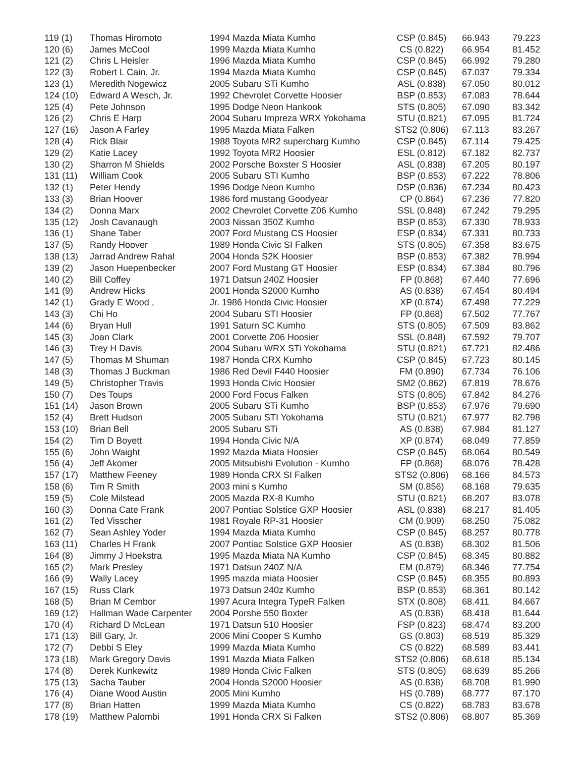| 119 (1) | Thomas Hiromoto | 1994 Mazda Miata Kumho | CSP (0.845) | 66.943 | 79.223 |
| 120 (6) | James McCool | 1999 Mazda Miata Kumho | CS (0.822) | 66.954 | 81.452 |
| 121 (2) | Chris L Heisler | 1996 Mazda Miata Kumho | CSP (0.845) | 66.992 | 79.280 |
| 122 (3) | Robert L Cain, Jr. | 1994 Mazda Miata Kumho | CSP (0.845) | 67.037 | 79.334 |
| 123 (1) | Meredith Nogewicz | 2005 Subaru STi Kumho | ASL (0.838) | 67.050 | 80.012 |
| 124 (10) | Edward A Wesch, Jr. | 1992 Chevrolet Corvette Hoosier | BSP (0.853) | 67.083 | 78.644 |
| 125 (4) | Pete Johnson | 1995 Dodge Neon Hankook | STS (0.805) | 67.090 | 83.342 |
| 126 (2) | Chris E Harp | 2004 Subaru Impreza WRX Yokohama | STU (0.821) | 67.095 | 81.724 |
| 127 (16) | Jason A Farley | 1995 Mazda Miata Falken | STS2 (0.806) | 67.113 | 83.267 |
| 128 (4) | Rick Blair | 1988 Toyota MR2 supercharg Kumho | CSP (0.845) | 67.114 | 79.425 |
| 129 (2) | Katie Lacey | 1992 Toyota MR2 Hoosier | ESL (0.812) | 67.182 | 82.737 |
| 130 (2) | Sharron M Shields | 2002 Porsche Boxster S Hoosier | ASL (0.838) | 67.205 | 80.197 |
| 131 (11) | William Cook | 2005 Subaru STI Kumho | BSP (0.853) | 67.222 | 78.806 |
| 132 (1) | Peter Hendy | 1996 Dodge Neon Kumho | DSP (0.836) | 67.234 | 80.423 |
| 133 (3) | Brian Hoover | 1986 ford mustang Goodyear | CP (0.864) | 67.236 | 77.820 |
| 134 (2) | Donna Marx | 2002 Chevrolet Corvette Z06 Kumho | SSL (0.848) | 67.242 | 79.295 |
| 135 (12) | Josh Cavanaugh | 2003 Nissan 350Z Kumho | BSP (0.853) | 67.330 | 78.933 |
| 136 (1) | Shane Taber | 2007 Ford Mustang CS Hoosier | ESP (0.834) | 67.331 | 80.733 |
| 137 (5) | Randy Hoover | 1989 Honda Civic SI Falken | STS (0.805) | 67.358 | 83.675 |
| 138 (13) | Jarrad Andrew Rahal | 2004 Honda S2K Hoosier | BSP (0.853) | 67.382 | 78.994 |
| 139 (2) | Jason Huepenbecker | 2007 Ford Mustang GT Hoosier | ESP (0.834) | 67.384 | 80.796 |
| 140 (2) | Bill Coffey | 1971 Datsun 240Z Hoosier | FP (0.868) | 67.440 | 77.696 |
| 141 (9) | Andrew Hicks | 2001 Honda S2000 Kumho | AS (0.838) | 67.454 | 80.494 |
| 142 (1) | Grady E Wood , | Jr. 1986 Honda Civic Hoosier | XP (0.874) | 67.498 | 77.229 |
| 143 (3) | Chi Ho | 2004 Subaru STI Hoosier | FP (0.868) | 67.502 | 77.767 |
| 144 (6) | Bryan Hull | 1991 Saturn SC Kumho | STS (0.805) | 67.509 | 83.862 |
| 145 (3) | Joan Clark | 2001 Corvette Z06 Hoosier | SSL (0.848) | 67.592 | 79.707 |
| 146 (3) | Trey H Davis | 2004 Subaru WRX STi Yokohama | STU (0.821) | 67.721 | 82.486 |
| 147 (5) | Thomas M Shuman | 1987 Honda CRX Kumho | CSP (0.845) | 67.723 | 80.145 |
| 148 (3) | Thomas J Buckman | 1986 Red Devil F440 Hoosier | FM (0.890) | 67.734 | 76.106 |
| 149 (5) | Christopher Travis | 1993 Honda Civic Hoosier | SM2 (0.862) | 67.819 | 78.676 |
| 150 (7) | Des Toups | 2000 Ford Focus Falken | STS (0.805) | 67.842 | 84.276 |
| 151 (14) | Jason Brown | 2005 Subaru STi Kumho | BSP (0.853) | 67.976 | 79.690 |
| 152 (4) | Brett Hudson | 2005 Subaru STI Yokohama | STU (0.821) | 67.977 | 82.798 |
| 153 (10) | Brian Bell | 2005 Subaru STi | AS (0.838) | 67.984 | 81.127 |
| 154 (2) | Tim D Boyett | 1994 Honda Civic N/A | XP (0.874) | 68.049 | 77.859 |
| 155 (6) | John Waight | 1992 Mazda Miata Hoosier | CSP (0.845) | 68.064 | 80.549 |
| 156 (4) | Jeff Akomer | 2005 Mitsubishi Evolution - Kumho | FP (0.868) | 68.076 | 78.428 |
| 157 (17) | Matthew Feeney | 1989 Honda CRX SI Falken | STS2 (0.806) | 68.166 | 84.573 |
| 158 (6) | Tim R Smith | 2003 mini s Kumho | SM (0.856) | 68.168 | 79.635 |
| 159 (5) | Cole Milstead | 2005 Mazda RX-8 Kumho | STU (0.821) | 68.207 | 83.078 |
| 160 (3) | Donna Cate Frank | 2007 Pontiac Solstice GXP Hoosier | ASL (0.838) | 68.217 | 81.405 |
| 161 (2) | Ted Visscher | 1981 Royale RP-31 Hoosier | CM (0.909) | 68.250 | 75.082 |
| 162 (7) | Sean Ashley Yoder | 1994 Mazda Miata Kumho | CSP (0.845) | 68.257 | 80.778 |
| 163 (11) | Charles H Frank | 2007 Pontiac Solstice GXP Hoosier | AS (0.838) | 68.302 | 81.506 |
| 164 (8) | Jimmy J Hoekstra | 1995 Mazda Miata NA Kumho | CSP (0.845) | 68.345 | 80.882 |
| 165 (2) | Mark Presley | 1971 Datsun 240Z N/A | EM (0.879) | 68.346 | 77.754 |
| 166 (9) | Wally Lacey | 1995 mazda miata Hoosier | CSP (0.845) | 68.355 | 80.893 |
| 167 (15) | Russ Clark | 1973 Datsun 240z Kumho | BSP (0.853) | 68.361 | 80.142 |
| 168 (5) | Brian M Cembor | 1997 Acura Integra TypeR Falken | STX (0.808) | 68.411 | 84.667 |
| 169 (12) | Hallman Wade Carpenter | 2004 Porshe 550 Boxter | AS (0.838) | 68.418 | 81.644 |
| 170 (4) | Richard D McLean | 1971 Datsun 510 Hoosier | FSP (0.823) | 68.474 | 83.200 |
| 171 (13) | Bill Gary, Jr. | 2006 Mini Cooper S Kumho | GS (0.803) | 68.519 | 85.329 |
| 172 (7) | Debbi S Eley | 1999 Mazda Miata Kumho | CS (0.822) | 68.589 | 83.441 |
| 173 (18) | Mark Gregory Davis | 1991 Mazda Miata Falken | STS2 (0.806) | 68.618 | 85.134 |
| 174 (8) | Derek Kunkewitz | 1989 Honda Civic Falken | STS (0.805) | 68.639 | 85.266 |
| 175 (13) | Sacha Tauber | 2004 Honda S2000 Hoosier | AS (0.838) | 68.708 | 81.990 |
| 176 (4) | Diane Wood Austin | 2005 Mini Kumho | HS (0.789) | 68.777 | 87.170 |
| 177 (8) | Brian Hatten | 1999 Mazda Miata Kumho | CS (0.822) | 68.783 | 83.678 |
| 178 (19) | Matthew Palombi | 1991 Honda CRX Si Falken | STS2 (0.806) | 68.807 | 85.369 |